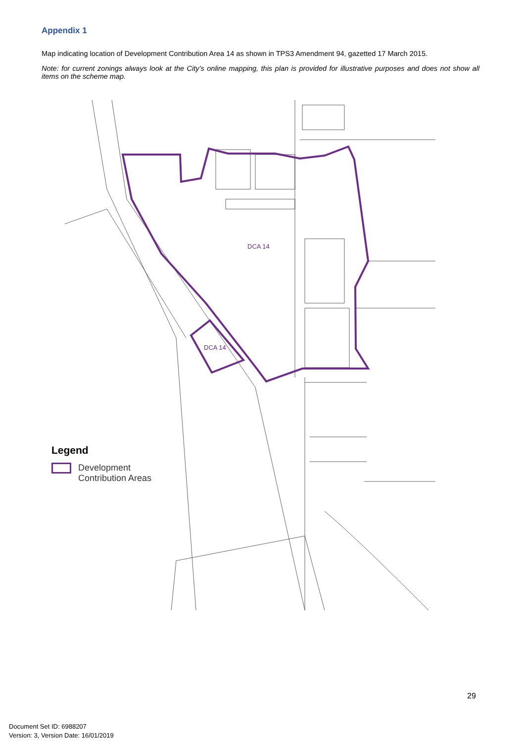Appendix 1
Map indicating location of Development Contribution Area 14 as shown in TPS3 Amendment 94, gazetted 17 March 2015.
Note: for current zonings always look at the City’s online mapping, this plan is provided for illustrative purposes and does not show all items on the scheme map.
DCA 14
DCA 14
Legend
Development
Contribution Areas
29
Document Set ID: 6988207
Version: 3, Version Date: 16/01/2019